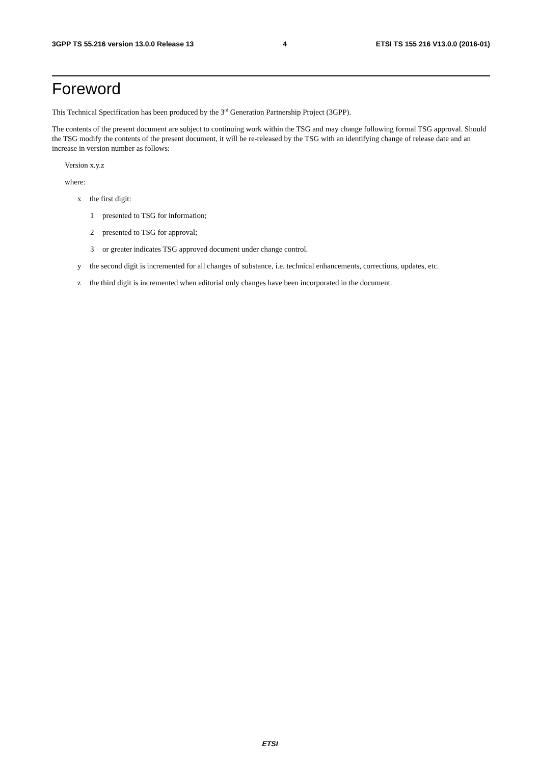3GPP TS 55.216 version 13.0.0 Release 13 4 ETSI TS 155 216 V13.0.0 (2016-01)
Foreword
This Technical Specification has been produced by the 3<sup>rd</sup> Generation Partnership Project (3GPP).
The contents of the present document are subject to continuing work within the TSG and may change following formal TSG approval. Should the TSG modify the contents of the present document, it will be re-released by the TSG with an identifying change of release date and an increase in version number as follows:
Version x.y.z
where:
x the first digit:
1 presented to TSG for information;
2 presented to TSG for approval;
3 or greater indicates TSG approved document under change control.
y the second digit is incremented for all changes of substance, i.e. technical enhancements, corrections, updates, etc.
z the third digit is incremented when editorial only changes have been incorporated in the document.
ETSI